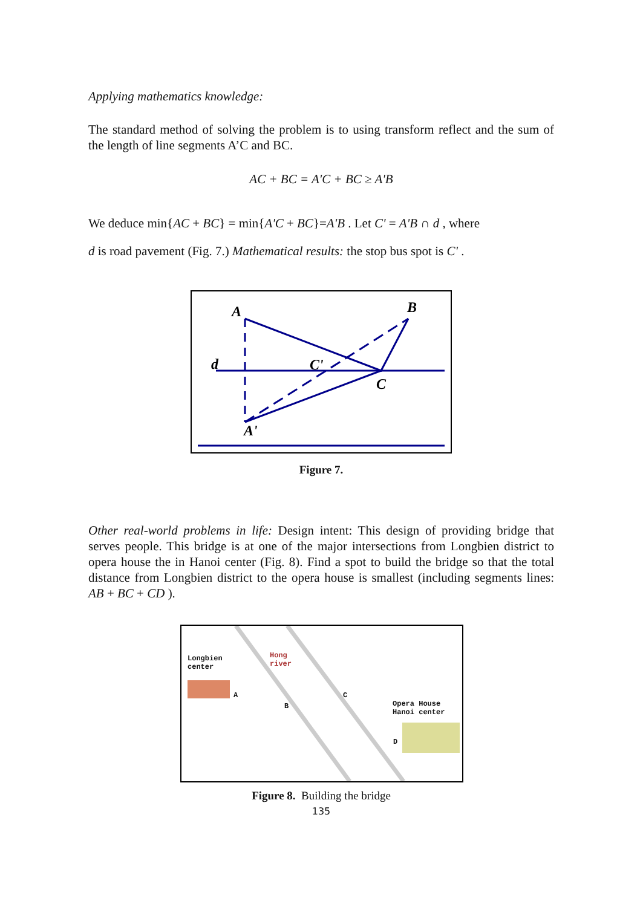Applying mathematics knowledge:
The standard method of solving the problem is to using transform reflect and the sum of the length of line segments A’C and BC.
AC + BC = A'C + BC ≥ A'B
We deduce min{AC + BC} = min{A'C + BC}=A'B . Let C' = A'B ∩ d , where
d is road pavement (Fig. 7.) Mathematical results: the stop bus spot is C' .
A
B
d
C'
C
A'
Figure 7.
Other real-world problems in life: Design intent: This design of providing bridge that serves people. This bridge is at one of the major intersections from Longbien district to opera house the in Hanoi center (Fig. 8). Find a spot to build the bridge so that the total distance from Longbien district to the opera house is smallest (including segments lines: AB + BC + CD ).
Longbien
center
Hong
river
A
B
C
Opera House
Hanoi center
D
Figure 8. Building the bridge
135